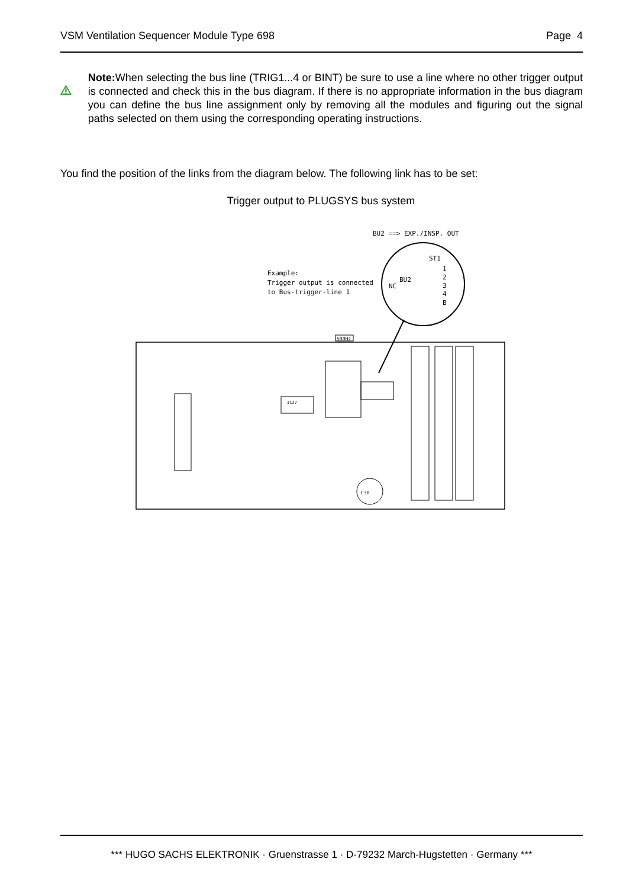VSM Ventilation Sequencer Module Type 698 Page 4
Note: When selecting the bus line (TRIG1...4 or BINT) be sure to use a line where no other trigger output is connected and check this in the bus diagram. If there is no appropriate information in the bus diagram you can define the bus line assignment only by removing all the modules and figuring out the signal paths selected on them using the corresponding operating instructions.
You find the position of the links from the diagram below. The following link has to be set:
Trigger output to PLUGSYS bus system
BU2 ==> EXP./INSP. OUT
ST1
Example:
Trigger output is connected
to Bus-trigger-line 1
NC
BU2
1
2
3
4
B
500Hz
IC27
C30
*** HUGO SACHS ELEKTRONIK · Gruenstrasse 1 · D-79232 March-Hugstetten · Germany ***